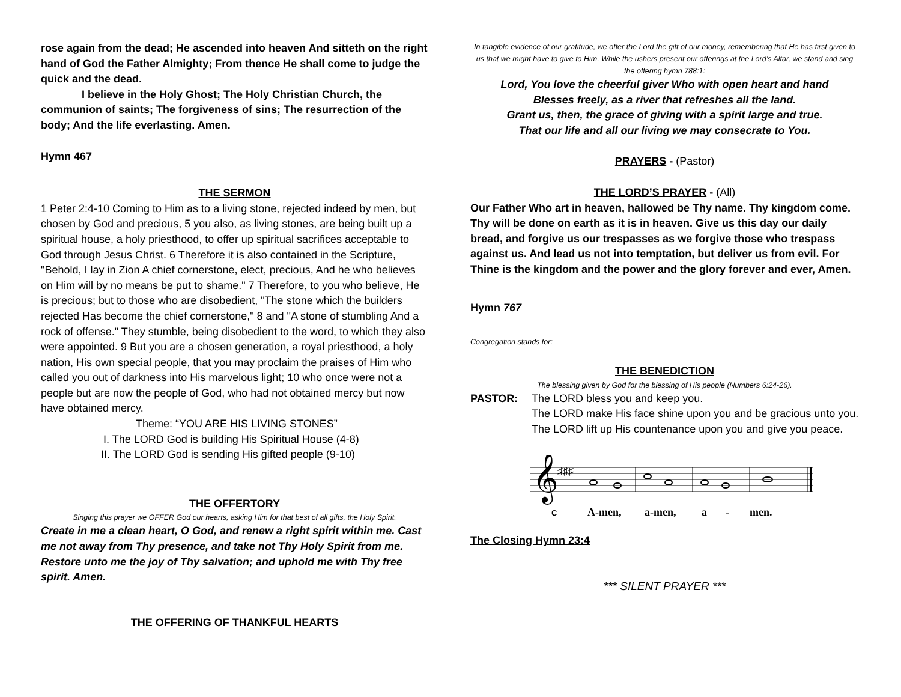rose again from the dead; He ascended into heaven And sitteth on the right hand of God the Father Almighty; From thence He shall come to judge the quick and the dead.
I believe in the Holy Ghost; The Holy Christian Church, the communion of saints; The forgiveness of sins; The resurrection of the body; And the life everlasting. Amen.
Hymn 467
THE SERMON
1 Peter 2:4-10 Coming to Him as to a living stone, rejected indeed by men, but chosen by God and precious, 5 you also, as living stones, are being built up a spiritual house, a holy priesthood, to offer up spiritual sacrifices acceptable to God through Jesus Christ. 6 Therefore it is also contained in the Scripture, "Behold, I lay in Zion A chief cornerstone, elect, precious, And he who believes on Him will by no means be put to shame." 7 Therefore, to you who believe, He is precious; but to those who are disobedient, "The stone which the builders rejected Has become the chief cornerstone," 8 and "A stone of stumbling And a rock of offense." They stumble, being disobedient to the word, to which they also were appointed. 9 But you are a chosen generation, a royal priesthood, a holy nation, His own special people, that you may proclaim the praises of Him who called you out of darkness into His marvelous light; 10 who once were not a people but are now the people of God, who had not obtained mercy but now have obtained mercy.
Theme: “YOU ARE HIS LIVING STONES”
I. The LORD God is building His Spiritual House (4-8)
II. The LORD God is sending His gifted people (9-10)
THE OFFERTORY
Singing this prayer we OFFER God our hearts, asking Him for that best of all gifts, the Holy Spirit.
Create in me a clean heart, O God, and renew a right spirit within me. Cast me not away from Thy presence, and take not Thy Holy Spirit from me. Restore unto me the joy of Thy salvation; and uphold me with Thy free spirit. Amen.
THE OFFERING OF THANKFUL HEARTS
In tangible evidence of our gratitude, we offer the Lord the gift of our money, remembering that He has first given to us that we might have to give to Him. While the ushers present our offerings at the Lord’s Altar, we stand and sing the offering hymn 788:1:
Lord, You love the cheerful giver Who with open heart and hand
Blesses freely, as a river that refreshes all the land.
Grant us, then, the grace of giving with a spirit large and true.
That our life and all our living we may consecrate to You.
PRAYERS - (Pastor)
THE LORD’S PRAYER - (All)
Our Father Who art in heaven, hallowed be Thy name. Thy kingdom come. Thy will be done on earth as it is in heaven. Give us this day our daily bread, and forgive us our trespasses as we forgive those who trespass against us. And lead us not into temptation, but deliver us from evil. For Thine is the kingdom and the power and the glory forever and ever, Amen.
Hymn 767
Congregation stands for:
THE BENEDICTION
The blessing given by God for the blessing of His people (Numbers 6:24-26).
PASTOR: The LORD bless you and keep you.
The LORD make His face shine upon you and be gracious unto you.
The LORD lift up His countenance upon you and give you peace.
𝄞
♯♯♯
C
A-men,
a-men,
a
-
men.
The Closing Hymn 23:4
*** SILENT PRAYER ***